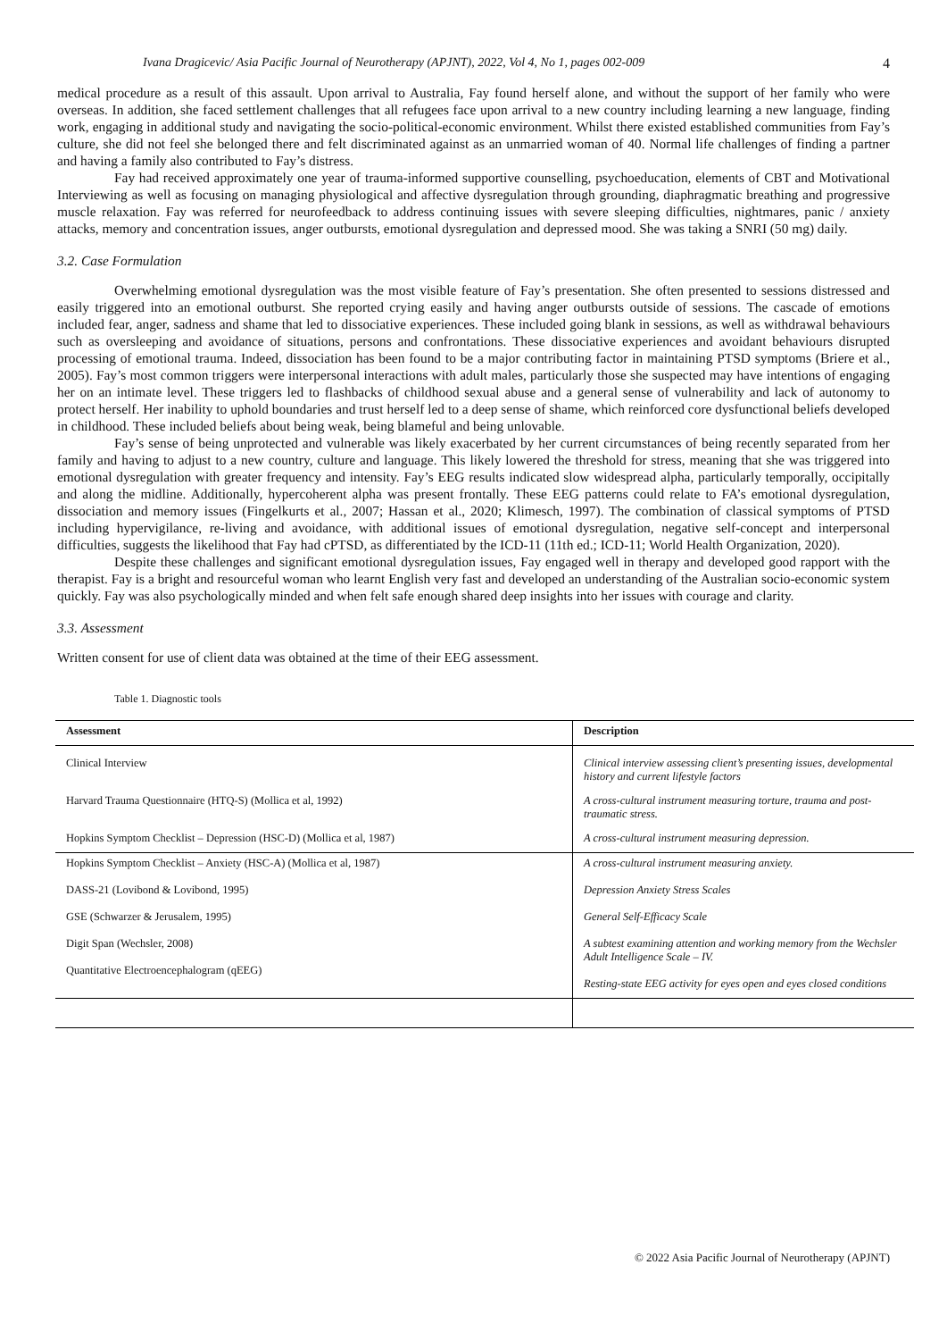Ivana Dragicevic/ Asia Pacific Journal of Neurotherapy (APJNT), 2022, Vol 4, No 1, pages 002-009 4
medical procedure as a result of this assault. Upon arrival to Australia, Fay found herself alone, and without the support of her family who were overseas. In addition, she faced settlement challenges that all refugees face upon arrival to a new country including learning a new language, finding work, engaging in additional study and navigating the socio-political-economic environment. Whilst there existed established communities from Fay’s culture, she did not feel she belonged there and felt discriminated against as an unmarried woman of 40. Normal life challenges of finding a partner and having a family also contributed to Fay’s distress.
Fay had received approximately one year of trauma-informed supportive counselling, psychoeducation, elements of CBT and Motivational Interviewing as well as focusing on managing physiological and affective dysregulation through grounding, diaphragmatic breathing and progressive muscle relaxation. Fay was referred for neurofeedback to address continuing issues with severe sleeping difficulties, nightmares, panic / anxiety attacks, memory and concentration issues, anger outbursts, emotional dysregulation and depressed mood. She was taking a SNRI (50 mg) daily.
3.2. Case Formulation
Overwhelming emotional dysregulation was the most visible feature of Fay’s presentation. She often presented to sessions distressed and easily triggered into an emotional outburst. She reported crying easily and having anger outbursts outside of sessions. The cascade of emotions included fear, anger, sadness and shame that led to dissociative experiences. These included going blank in sessions, as well as withdrawal behaviours such as oversleeping and avoidance of situations, persons and confrontations. These dissociative experiences and avoidant behaviours disrupted processing of emotional trauma. Indeed, dissociation has been found to be a major contributing factor in maintaining PTSD symptoms (Briere et al., 2005). Fay’s most common triggers were interpersonal interactions with adult males, particularly those she suspected may have intentions of engaging her on an intimate level. These triggers led to flashbacks of childhood sexual abuse and a general sense of vulnerability and lack of autonomy to protect herself. Her inability to uphold boundaries and trust herself led to a deep sense of shame, which reinforced core dysfunctional beliefs developed in childhood. These included beliefs about being weak, being blameful and being unlovable.
Fay’s sense of being unprotected and vulnerable was likely exacerbated by her current circumstances of being recently separated from her family and having to adjust to a new country, culture and language. This likely lowered the threshold for stress, meaning that she was triggered into emotional dysregulation with greater frequency and intensity. Fay’s EEG results indicated slow widespread alpha, particularly temporally, occipitally and along the midline. Additionally, hypercoherent alpha was present frontally. These EEG patterns could relate to FA’s emotional dysregulation, dissociation and memory issues (Fingelkurts et al., 2007; Hassan et al., 2020; Klimesch, 1997). The combination of classical symptoms of PTSD including hypervigilance, re-living and avoidance, with additional issues of emotional dysregulation, negative self-concept and interpersonal difficulties, suggests the likelihood that Fay had cPTSD, as differentiated by the ICD-11 (11th ed.; ICD-11; World Health Organization, 2020).
Despite these challenges and significant emotional dysregulation issues, Fay engaged well in therapy and developed good rapport with the therapist. Fay is a bright and resourceful woman who learnt English very fast and developed an understanding of the Australian socio-economic system quickly. Fay was also psychologically minded and when felt safe enough shared deep insights into her issues with courage and clarity.
3.3. Assessment
Written consent for use of client data was obtained at the time of their EEG assessment.
Table 1. Diagnostic tools
| Assessment | Description |
| --- | --- |
| Clinical Interview | Clinical interview assessing client’s presenting issues, developmental history and current lifestyle factors |
| Harvard Trauma Questionnaire (HTQ-S) (Mollica et al, 1992) | A cross-cultural instrument measuring torture, trauma and post-traumatic stress. |
| Hopkins Symptom Checklist – Depression (HSC-D) (Mollica et al, 1987) | A cross-cultural instrument measuring depression. |
| Hopkins Symptom Checklist – Anxiety (HSC-A) (Mollica et al, 1987) DASS-21 (Lovibond & Lovibond, 1995) GSE (Schwarzer & Jerusalem, 1995) Digit Span (Wechsler, 2008) Quantitative Electroencephalogram (qEEG) | A cross-cultural instrument measuring anxiety. Depression Anxiety Stress Scales General Self-Efficacy Scale A subtest examining attention and working memory from the Wechsler Adult Intelligence Scale – IV. Resting-state EEG activity for eyes open and eyes closed conditions |
© 2022 Asia Pacific Journal of Neurotherapy (APJNT)